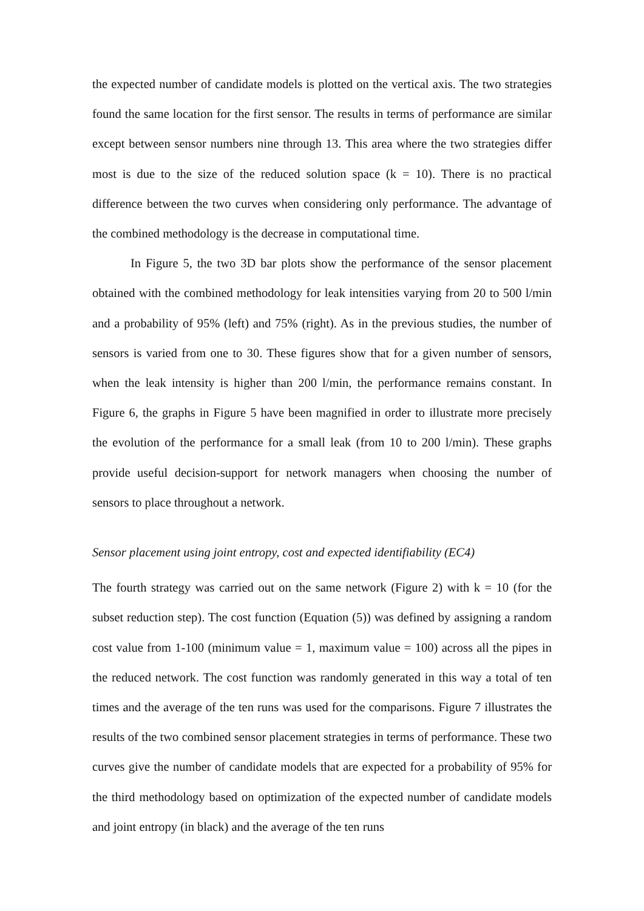the expected number of candidate models is plotted on the vertical axis. The two strategies found the same location for the first sensor. The results in terms of performance are similar except between sensor numbers nine through 13. This area where the two strategies differ most is due to the size of the reduced solution space (k = 10). There is no practical difference between the two curves when considering only performance. The advantage of the combined methodology is the decrease in computational time.
In Figure 5, the two 3D bar plots show the performance of the sensor placement obtained with the combined methodology for leak intensities varying from 20 to 500 l/min and a probability of 95% (left) and 75% (right). As in the previous studies, the number of sensors is varied from one to 30. These figures show that for a given number of sensors, when the leak intensity is higher than 200 l/min, the performance remains constant. In Figure 6, the graphs in Figure 5 have been magnified in order to illustrate more precisely the evolution of the performance for a small leak (from 10 to 200 l/min). These graphs provide useful decision-support for network managers when choosing the number of sensors to place throughout a network.
Sensor placement using joint entropy, cost and expected identifiability (EC4)
The fourth strategy was carried out on the same network (Figure 2) with k = 10 (for the subset reduction step). The cost function (Equation (5)) was defined by assigning a random cost value from 1-100 (minimum value = 1, maximum value = 100) across all the pipes in the reduced network. The cost function was randomly generated in this way a total of ten times and the average of the ten runs was used for the comparisons. Figure 7 illustrates the results of the two combined sensor placement strategies in terms of performance. These two curves give the number of candidate models that are expected for a probability of 95% for the third methodology based on optimization of the expected number of candidate models and joint entropy (in black) and the average of the ten runs